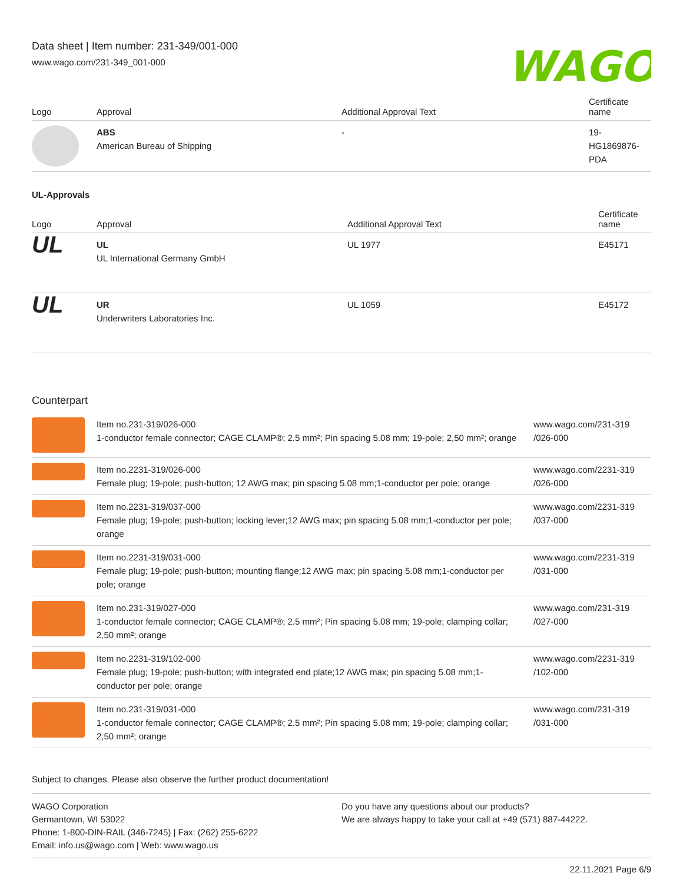Data sheet | Item number: 231-349/001-000
www.wago.com/231-349_001-000
WAGO
| Logo | Approval | Additional Approval Text | Certificate name |
| --- | --- | --- | --- |
| | ABS American Bureau of Shipping | - | 19- HG1869876- PDA |
UL-Approvals
| Logo | Approval | Additional Approval Text | Certificate name |
| --- | --- | --- | --- |
| UL | UL UL International Germany GmbH | UL 1977 | E45171 |
| UL | UR Underwriters Laboratories Inc. | UL 1059 | E45172 |
Counterpart
| | Item no.231-319/026-000 1-conductor female connector; CAGE CLAMP®; 2.5 mm²; Pin spacing 5.08 mm; 19-pole; 2,50 mm²; orange | www.wago.com/231-319 /026-000 |
| | Item no.2231-319/026-000 Female plug; 19-pole; push-button; 12 AWG max; pin spacing 5.08 mm;1-conductor per pole; orange | www.wago.com/2231-319 /026-000 |
| | Item no.2231-319/037-000 Female plug; 19-pole; push-button; locking lever;12 AWG max; pin spacing 5.08 mm;1-conductor per pole; orange | www.wago.com/2231-319 /037-000 |
| | Item no.2231-319/031-000 Female plug; 19-pole; push-button; mounting flange;12 AWG max; pin spacing 5.08 mm;1-conductor per pole; orange | www.wago.com/2231-319 /031-000 |
| | Item no.231-319/027-000 1-conductor female connector; CAGE CLAMP®; 2.5 mm²; Pin spacing 5.08 mm; 19-pole; clamping collar; 2,50 mm²; orange | www.wago.com/231-319 /027-000 |
| | Item no.2231-319/102-000 Female plug; 19-pole; push-button; with integrated end plate;12 AWG max; pin spacing 5.08 mm;1-conductor per pole; orange | www.wago.com/2231-319 /102-000 |
| | Item no.231-319/031-000 1-conductor female connector; CAGE CLAMP®; 2.5 mm²; Pin spacing 5.08 mm; 19-pole; clamping collar; 2,50 mm²; orange | www.wago.com/231-319 /031-000 |
Subject to changes. Please also observe the further product documentation!
WAGO Corporation
Germantown, WI 53022
Phone: 1-800-DIN-RAIL (346-7245) | Fax: (262) 255-6222
Email: info.us@wago.com | Web: www.wago.us
Do you have any questions about our products?
We are always happy to take your call at +49 (571) 887-44222.
22.11.2021 Page 6/9